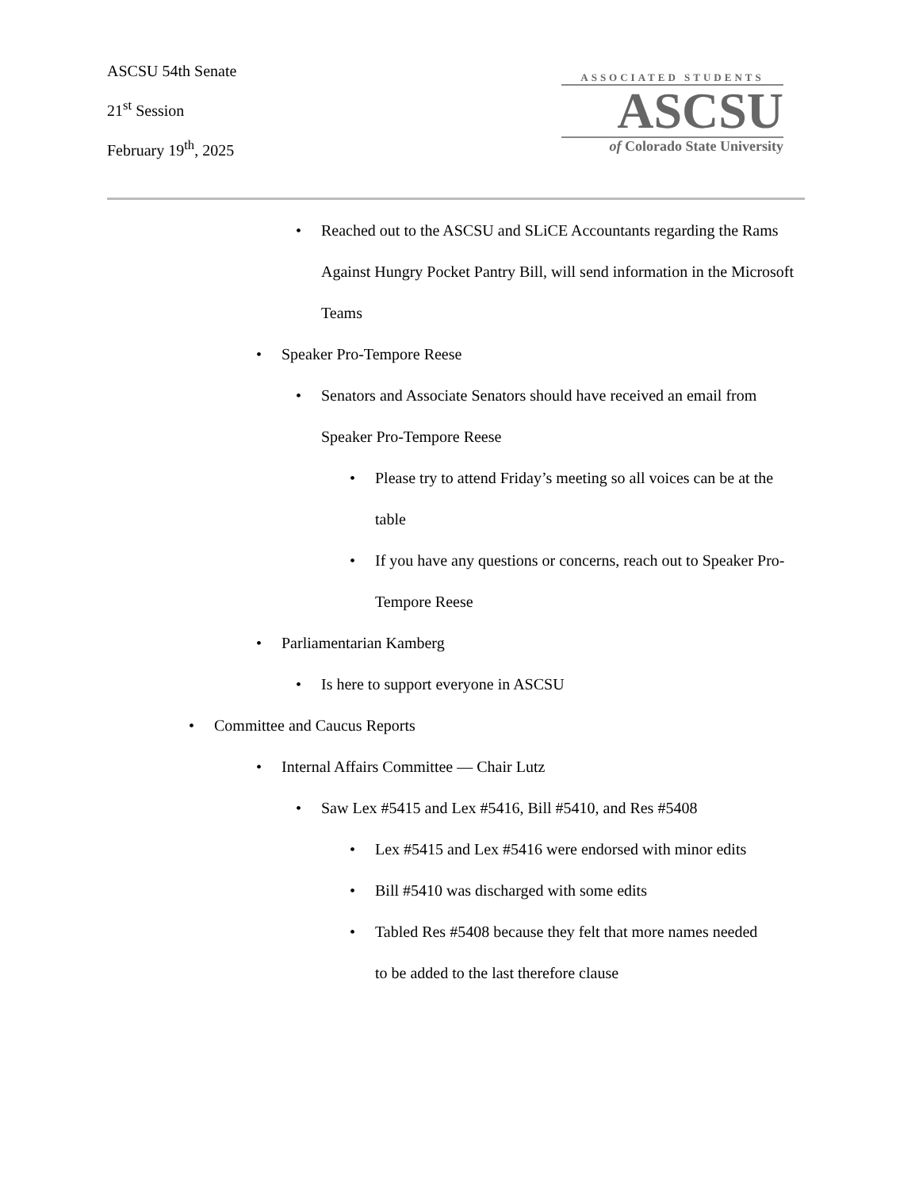ASCSU 54th Senate
21<sup>st</sup> Session
February 19<sup>th</sup>, 2025
ASSOCIATED STUDENTS
ASCSU
of Colorado State University
• Reached out to the ASCSU and SLiCE Accountants regarding the Rams Against Hungry Pocket Pantry Bill, will send information in the Microsoft Teams
• Speaker Pro-Tempore Reese
• Senators and Associate Senators should have received an email from Speaker Pro-Tempore Reese
• Please try to attend Friday’s meeting so all voices can be at the table
• If you have any questions or concerns, reach out to Speaker Pro-Tempore Reese
• Parliamentarian Kamberg
• Is here to support everyone in ASCSU
• Committee and Caucus Reports
• Internal Affairs Committee — Chair Lutz
• Saw Lex #5415 and Lex #5416, Bill #5410, and Res #5408
• Lex #5415 and Lex #5416 were endorsed with minor edits
• Bill #5410 was discharged with some edits
• Tabled Res #5408 because they felt that more names needed to be added to the last therefore clause